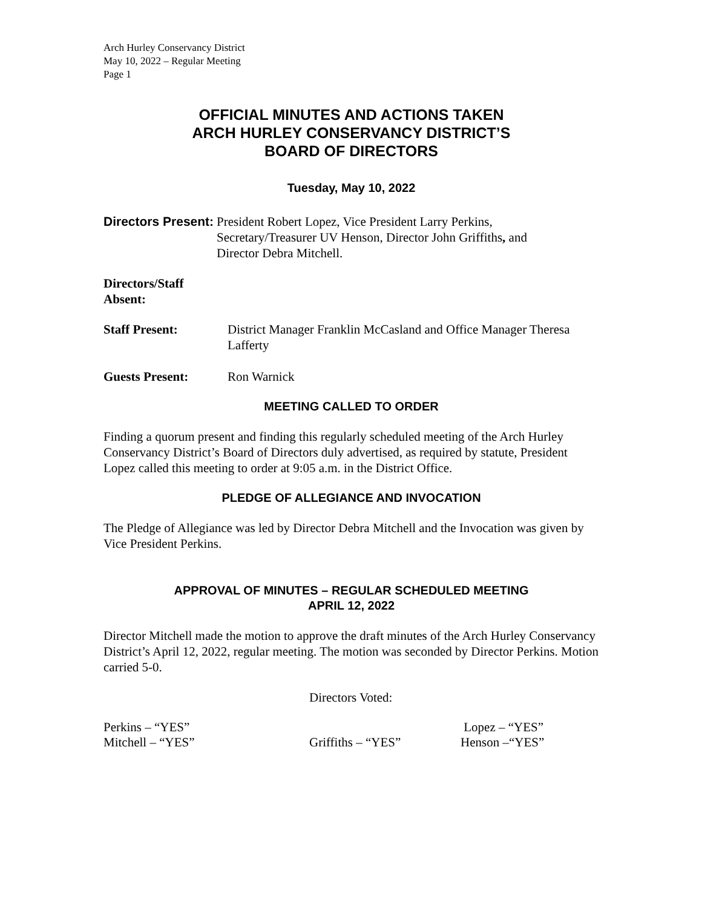Arch Hurley Conservancy District
May 10, 2022 – Regular Meeting
Page 1
OFFICIAL MINUTES AND ACTIONS TAKEN
ARCH HURLEY CONSERVANCY DISTRICT’S
BOARD OF DIRECTORS
Tuesday, May 10, 2022
Directors Present: President Robert Lopez, Vice President Larry Perkins,
Secretary/Treasurer UV Henson, Director John Griffiths, and
Director Debra Mitchell.
Directors/Staff
Absent:
Staff Present: District Manager Franklin McCasland and Office Manager Theresa Lafferty
Guests Present: Ron Warnick
MEETING CALLED TO ORDER
Finding a quorum present and finding this regularly scheduled meeting of the Arch Hurley Conservancy District’s Board of Directors duly advertised, as required by statute, President Lopez called this meeting to order at 9:05 a.m. in the District Office.
PLEDGE OF ALLEGIANCE AND INVOCATION
The Pledge of Allegiance was led by Director Debra Mitchell and the Invocation was given by Vice President Perkins.
APPROVAL OF MINUTES – REGULAR SCHEDULED MEETING
APRIL 12, 2022
Director Mitchell made the motion to approve the draft minutes of the Arch Hurley Conservancy District’s April 12, 2022, regular meeting. The motion was seconded by Director Perkins. Motion carried 5-0.
Directors Voted:
Perkins – “YES”
Mitchell – “YES”
Griffiths – “YES” Lopez – “YES”
Henson –“YES”